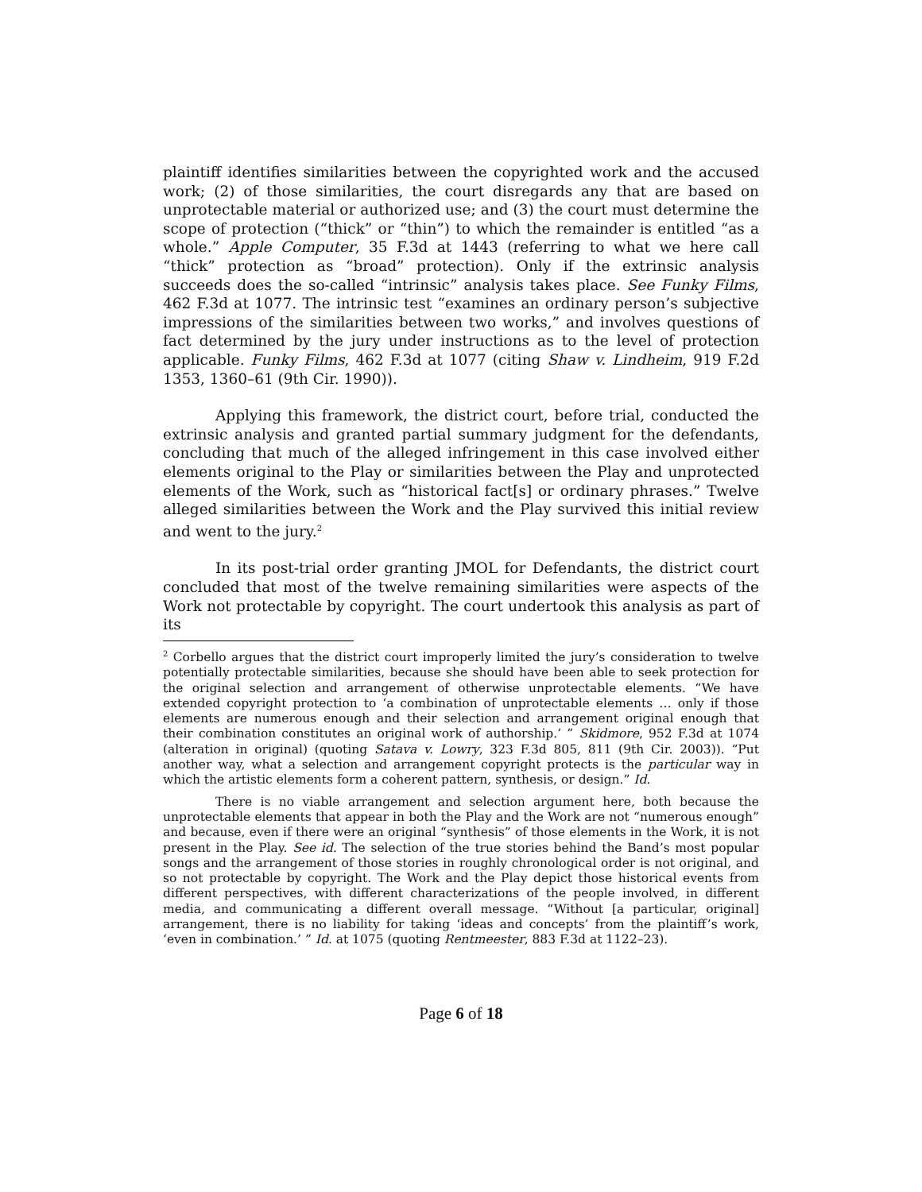plaintiff identifies similarities between the copyrighted work and the accused work; (2) of those similarities, the court disregards any that are based on unprotectable material or authorized use; and (3) the court must determine the scope of protection (“thick” or “thin”) to which the remainder is entitled “as a whole.” Apple Computer, 35 F.3d at 1443 (referring to what we here call “thick” protection as “broad” protection). Only if the extrinsic analysis succeeds does the so-called “intrinsic” analysis takes place. See Funky Films, 462 F.3d at 1077. The intrinsic test “examines an ordinary person’s subjective impressions of the similarities between two works,” and involves questions of fact determined by the jury under instructions as to the level of protection applicable. Funky Films, 462 F.3d at 1077 (citing Shaw v. Lindheim, 919 F.2d 1353, 1360–61 (9th Cir. 1990)).
Applying this framework, the district court, before trial, conducted the extrinsic analysis and granted partial summary judgment for the defendants, concluding that much of the alleged infringement in this case involved either elements original to the Play or similarities between the Play and unprotected elements of the Work, such as “historical fact[s] or ordinary phrases.” Twelve alleged similarities between the Work and the Play survived this initial review and went to the jury.<sup>2</sup>
In its post-trial order granting JMOL for Defendants, the district court concluded that most of the twelve remaining similarities were aspects of the Work not protectable by copyright. The court undertook this analysis as part of its
<sup>2</sup> Corbello argues that the district court improperly limited the jury’s consideration to twelve potentially protectable similarities, because she should have been able to seek protection for the original selection and arrangement of otherwise unprotectable elements. “We have extended copyright protection to ‘a combination of unprotectable elements … only if those elements are numerous enough and their selection and arrangement original enough that their combination constitutes an original work of authorship.’ ” Skidmore, 952 F.3d at 1074 (alteration in original) (quoting Satava v. Lowry, 323 F.3d 805, 811 (9th Cir. 2003)). “Put another way, what a selection and arrangement copyright protects is the particular way in which the artistic elements form a coherent pattern, synthesis, or design.” Id.
There is no viable arrangement and selection argument here, both because the unprotectable elements that appear in both the Play and the Work are not “numerous enough” and because, even if there were an original “synthesis” of those elements in the Work, it is not present in the Play. See id. The selection of the true stories behind the Band’s most popular songs and the arrangement of those stories in roughly chronological order is not original, and so not protectable by copyright. The Work and the Play depict those historical events from different perspectives, with different characterizations of the people involved, in different media, and communicating a different overall message. “Without [a particular, original] arrangement, there is no liability for taking ‘ideas and concepts’ from the plaintiff’s work, ‘even in combination.’ ” Id. at 1075 (quoting Rentmeester, 883 F.3d at 1122–23).
Page 6 of 18